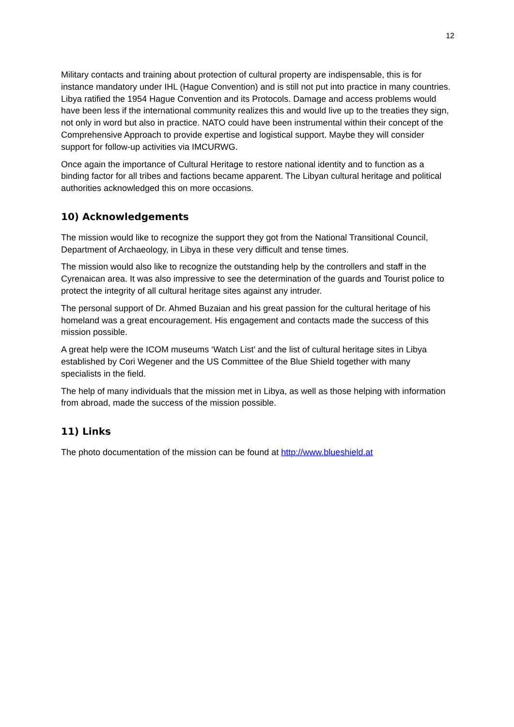12
Military contacts and training about protection of cultural property are indispensable, this is for instance mandatory under IHL (Hague Convention) and is still not put into practice in many countries. Libya ratified the 1954 Hague Convention and its Protocols. Damage and access problems would have been less if the international community realizes this and would live up to the treaties they sign, not only in word but also in practice. NATO could have been instrumental within their concept of the Comprehensive Approach to provide expertise and logistical support. Maybe they will consider support for follow-up activities via IMCURWG.
Once again the importance of Cultural Heritage to restore national identity and to function as a binding factor for all tribes and factions became apparent. The Libyan cultural heritage and political authorities acknowledged this on more occasions.
10) Acknowledgements
The mission would like to recognize the support they got from the National Transitional Council, Department of Archaeology, in Libya in these very difficult and tense times.
The mission would also like to recognize the outstanding help by the controllers and staff in the Cyrenaican area. It was also impressive to see the determination of the guards and Tourist police to protect the integrity of all cultural heritage sites against any intruder.
The personal support of Dr. Ahmed Buzaian and his great passion for the cultural heritage of his homeland was a great encouragement. His engagement and contacts made the success of this mission possible.
A great help were the ICOM museums ‘Watch List’ and the list of cultural heritage sites in Libya established by Cori Wegener and the US Committee of the Blue Shield together with many specialists in the field.
The help of many individuals that the mission met in Libya, as well as those helping with information from abroad, made the success of the mission possible.
11) Links
The photo documentation of the mission can be found at http://www.blueshield.at